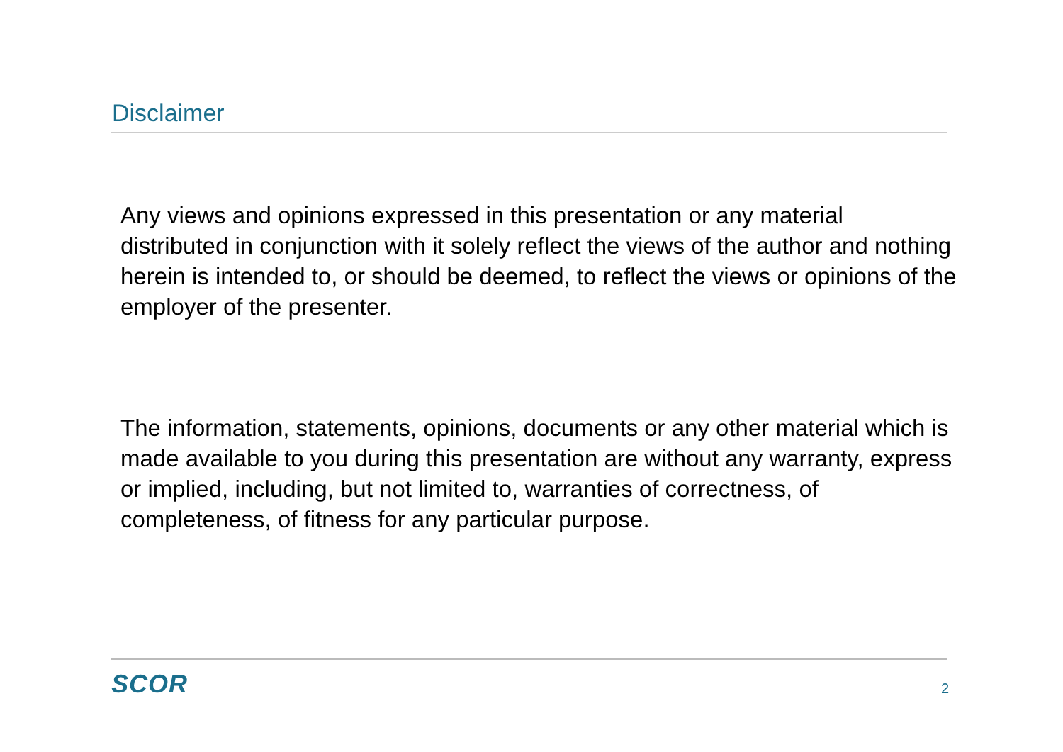Disclaimer
Any views and opinions expressed in this presentation or any material distributed in conjunction with it solely reflect the views of the author and nothing herein is intended to, or should be deemed, to reflect the views or opinions of the employer of the presenter.
The information, statements, opinions, documents or any other material which is made available to you during this presentation are without any warranty, express or implied, including, but not limited to, warranties of correctness, of completeness, of fitness for any particular purpose.
SCOR 2